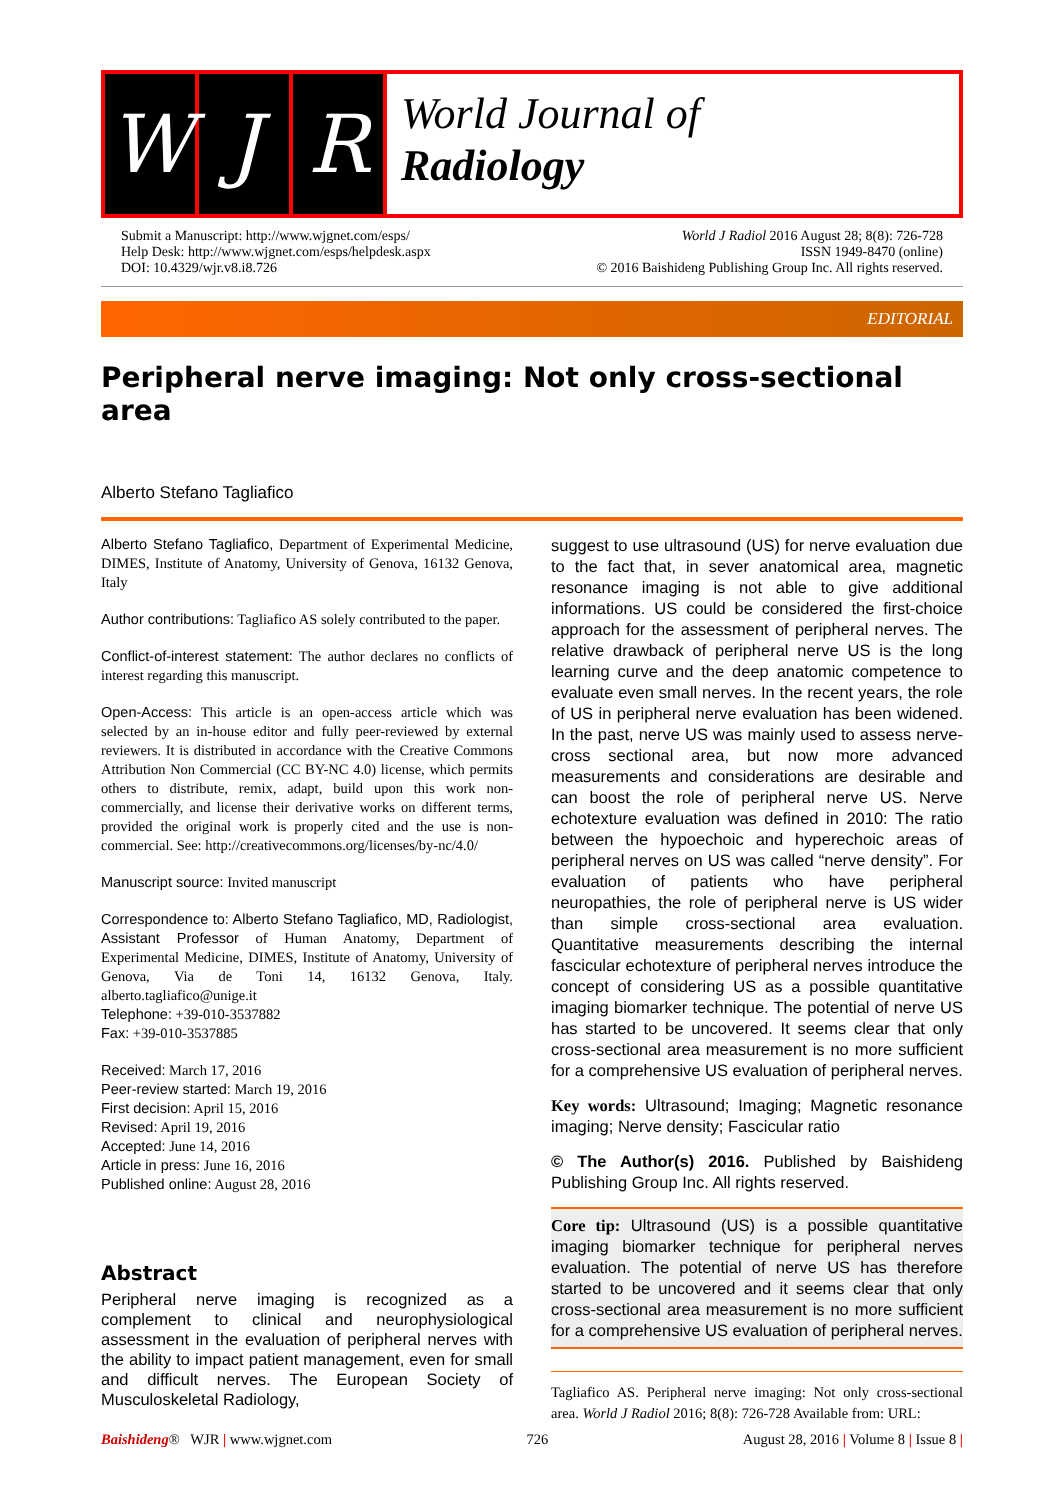W J R
World Journal of
Radiology
Submit a Manuscript: http://www.wjgnet.com/esps/
Help Desk: http://www.wjgnet.com/esps/helpdesk.aspx
DOI: 10.4329/wjr.v8.i8.726
World J Radiol 2016 August 28; 8(8): 726-728
ISSN 1949-8470 (online)
© 2016 Baishideng Publishing Group Inc. All rights reserved.
EDITORIAL
Peripheral nerve imaging: Not only cross-sectional area
Alberto Stefano Tagliafico
Alberto Stefano Tagliafico, Department of Experimental Medicine, DIMES, Institute of Anatomy, University of Genova, 16132 Genova, Italy
Author contributions: Tagliafico AS solely contributed to the paper.
Conflict-of-interest statement: The author declares no conflicts of interest regarding this manuscript.
Open-Access: This article is an open-access article which was selected by an in-house editor and fully peer-reviewed by external reviewers. It is distributed in accordance with the Creative Commons Attribution Non Commercial (CC BY-NC 4.0) license, which permits others to distribute, remix, adapt, build upon this work non-commercially, and license their derivative works on different terms, provided the original work is properly cited and the use is non-commercial. See: http://creativecommons.org/licenses/by-nc/4.0/
Manuscript source: Invited manuscript
Correspondence to: Alberto Stefano Tagliafico, MD, Radiologist, Assistant Professor of Human Anatomy, Department of Experimental Medicine, DIMES, Institute of Anatomy, University of Genova, Via de Toni 14, 16132 Genova, Italy. alberto.tagliafico@unige.it
Telephone: +39-010-3537882
Fax: +39-010-3537885
Received: March 17, 2016
Peer-review started: March 19, 2016
First decision: April 15, 2016
Revised: April 19, 2016
Accepted: June 14, 2016
Article in press: June 16, 2016
Published online: August 28, 2016
Abstract
Peripheral nerve imaging is recognized as a complement to clinical and neurophysiological assessment in the evaluation of peripheral nerves with the ability to impact patient management, even for small and difficult nerves. The European Society of Musculoskeletal Radiology,
suggest to use ultrasound (US) for nerve evaluation due to the fact that, in sever anatomical area, magnetic resonance imaging is not able to give additional informations. US could be considered the first-choice approach for the assessment of peripheral nerves. The relative drawback of peripheral nerve US is the long learning curve and the deep anatomic competence to evaluate even small nerves. In the recent years, the role of US in peripheral nerve evaluation has been widened. In the past, nerve US was mainly used to assess nerve-cross sectional area, but now more advanced measurements and considerations are desirable and can boost the role of peripheral nerve US. Nerve echotexture evaluation was defined in 2010: The ratio between the hypoechoic and hyperechoic areas of peripheral nerves on US was called “nerve density”. For evaluation of patients who have peripheral neuropathies, the role of peripheral nerve is US wider than simple cross-sectional area evaluation. Quantitative measurements describing the internal fascicular echotexture of peripheral nerves introduce the concept of considering US as a possible quantitative imaging biomarker technique. The potential of nerve US has started to be uncovered. It seems clear that only cross-sectional area measurement is no more sufficient for a comprehensive US evaluation of peripheral nerves.
Key words: Ultrasound; Imaging; Magnetic resonance imaging; Nerve density; Fascicular ratio
© The Author(s) 2016. Published by Baishideng Publishing Group Inc. All rights reserved.
Core tip: Ultrasound (US) is a possible quantitative imaging biomarker technique for peripheral nerves evaluation. The potential of nerve US has therefore started to be uncovered and it seems clear that only cross-sectional area measurement is no more sufficient for a comprehensive US evaluation of peripheral nerves.
Tagliafico AS. Peripheral nerve imaging: Not only cross-sectional area. World J Radiol 2016; 8(8): 726-728 Available from: URL:
Baishideng® WJR | www.wjgnet.com 726 August 28, 2016 | Volume 8 | Issue 8 |